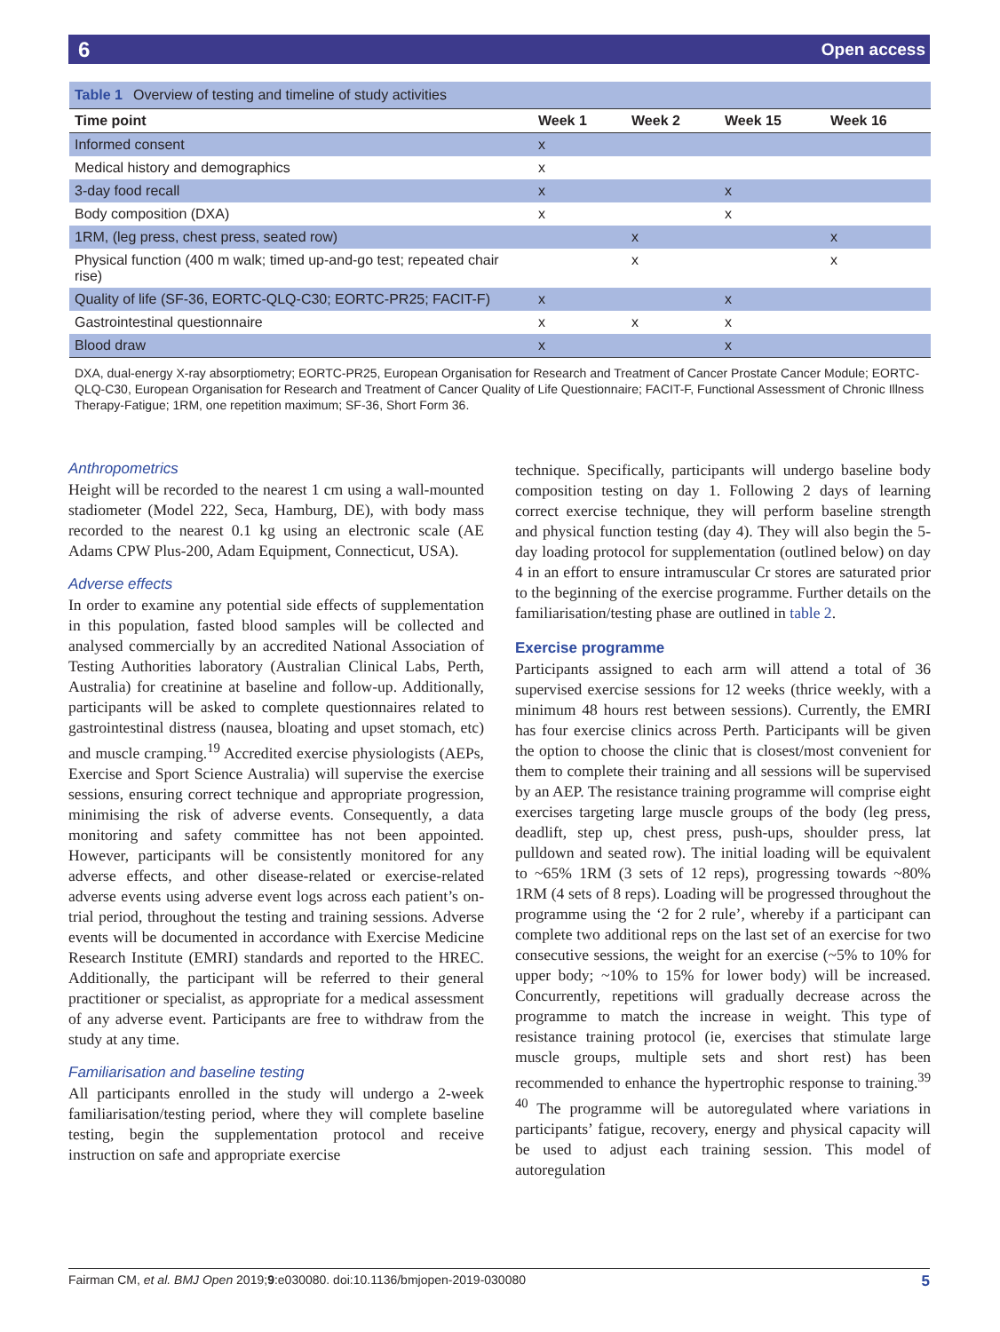6 Open access
Table 1 Overview of testing and timeline of study activities
| Time point | Week 1 | Week 2 | Week 15 | Week 16 |
| --- | --- | --- | --- | --- |
| Informed consent | x | | | |
| Medical history and demographics | x | | | |
| 3-day food recall | x | | x | |
| Body composition (DXA) | x | | x | |
| 1RM, (leg press, chest press, seated row) | | x | | x |
| Physical function (400 m walk; timed up-and-go test; repeated chair rise) | | x | | x |
| Quality of life (SF-36, EORTC-QLQ-C30; EORTC-PR25; FACIT-F) | x | | x | |
| Gastrointestinal questionnaire | x | x | x | |
| Blood draw | x | | x | |
DXA, dual-energy X-ray absorptiometry; EORTC-PR25, European Organisation for Research and Treatment of Cancer Prostate Cancer Module; EORTC-QLQ-C30, European Organisation for Research and Treatment of Cancer Quality of Life Questionnaire; FACIT-F, Functional Assessment of Chronic Illness Therapy-Fatigue; 1RM, one repetition maximum; SF-36, Short Form 36.
Anthropometrics
Height will be recorded to the nearest 1 cm using a wall-mounted stadiometer (Model 222, Seca, Hamburg, DE), with body mass recorded to the nearest 0.1 kg using an electronic scale (AE Adams CPW Plus-200, Adam Equipment, Connecticut, USA).
Adverse effects
In order to examine any potential side effects of supplementation in this population, fasted blood samples will be collected and analysed commercially by an accredited National Association of Testing Authorities laboratory (Australian Clinical Labs, Perth, Australia) for creatinine at baseline and follow-up. Additionally, participants will be asked to complete questionnaires related to gastrointestinal distress (nausea, bloating and upset stomach, etc) and muscle cramping.<sup>19</sup> Accredited exercise physiologists (AEPs, Exercise and Sport Science Australia) will supervise the exercise sessions, ensuring correct technique and appropriate progression, minimising the risk of adverse events. Consequently, a data monitoring and safety committee has not been appointed. However, participants will be consistently monitored for any adverse effects, and other disease-related or exercise-related adverse events using adverse event logs across each patient’s on-trial period, throughout the testing and training sessions. Adverse events will be documented in accordance with Exercise Medicine Research Institute (EMRI) standards and reported to the HREC. Additionally, the participant will be referred to their general practitioner or specialist, as appropriate for a medical assessment of any adverse event. Participants are free to withdraw from the study at any time.
Familiarisation and baseline testing
All participants enrolled in the study will undergo a 2-week familiarisation/testing period, where they will complete baseline testing, begin the supplementation protocol and receive instruction on safe and appropriate exercise
technique. Specifically, participants will undergo baseline body composition testing on day 1. Following 2 days of learning correct exercise technique, they will perform baseline strength and physical function testing (day 4). They will also begin the 5-day loading protocol for supplementation (outlined below) on day 4 in an effort to ensure intramuscular Cr stores are saturated prior to the beginning of the exercise programme. Further details on the familiarisation/testing phase are outlined in table 2.
Exercise programme
Participants assigned to each arm will attend a total of 36 supervised exercise sessions for 12 weeks (thrice weekly, with a minimum 48 hours rest between sessions). Currently, the EMRI has four exercise clinics across Perth. Participants will be given the option to choose the clinic that is closest/most convenient for them to complete their training and all sessions will be supervised by an AEP. The resistance training programme will comprise eight exercises targeting large muscle groups of the body (leg press, deadlift, step up, chest press, push-ups, shoulder press, lat pulldown and seated row). The initial loading will be equivalent to ~65% 1RM (3 sets of 12 reps), progressing towards ~80% 1RM (4 sets of 8 reps). Loading will be progressed throughout the programme using the ‘2 for 2 rule’, whereby if a participant can complete two additional reps on the last set of an exercise for two consecutive sessions, the weight for an exercise (~5% to 10% for upper body; ~10% to 15% for lower body) will be increased. Concurrently, repetitions will gradually decrease across the programme to match the increase in weight. This type of resistance training protocol (ie, exercises that stimulate large muscle groups, multiple sets and short rest) has been recommended to enhance the hypertrophic response to training.<sup>39 40</sup> The programme will be autoregulated where variations in participants’ fatigue, recovery, energy and physical capacity will be used to adjust each training session. This model of autoregulation
Fairman CM, et al. BMJ Open 2019;9:e030080. doi:10.1136/bmjopen-2019-030080 5